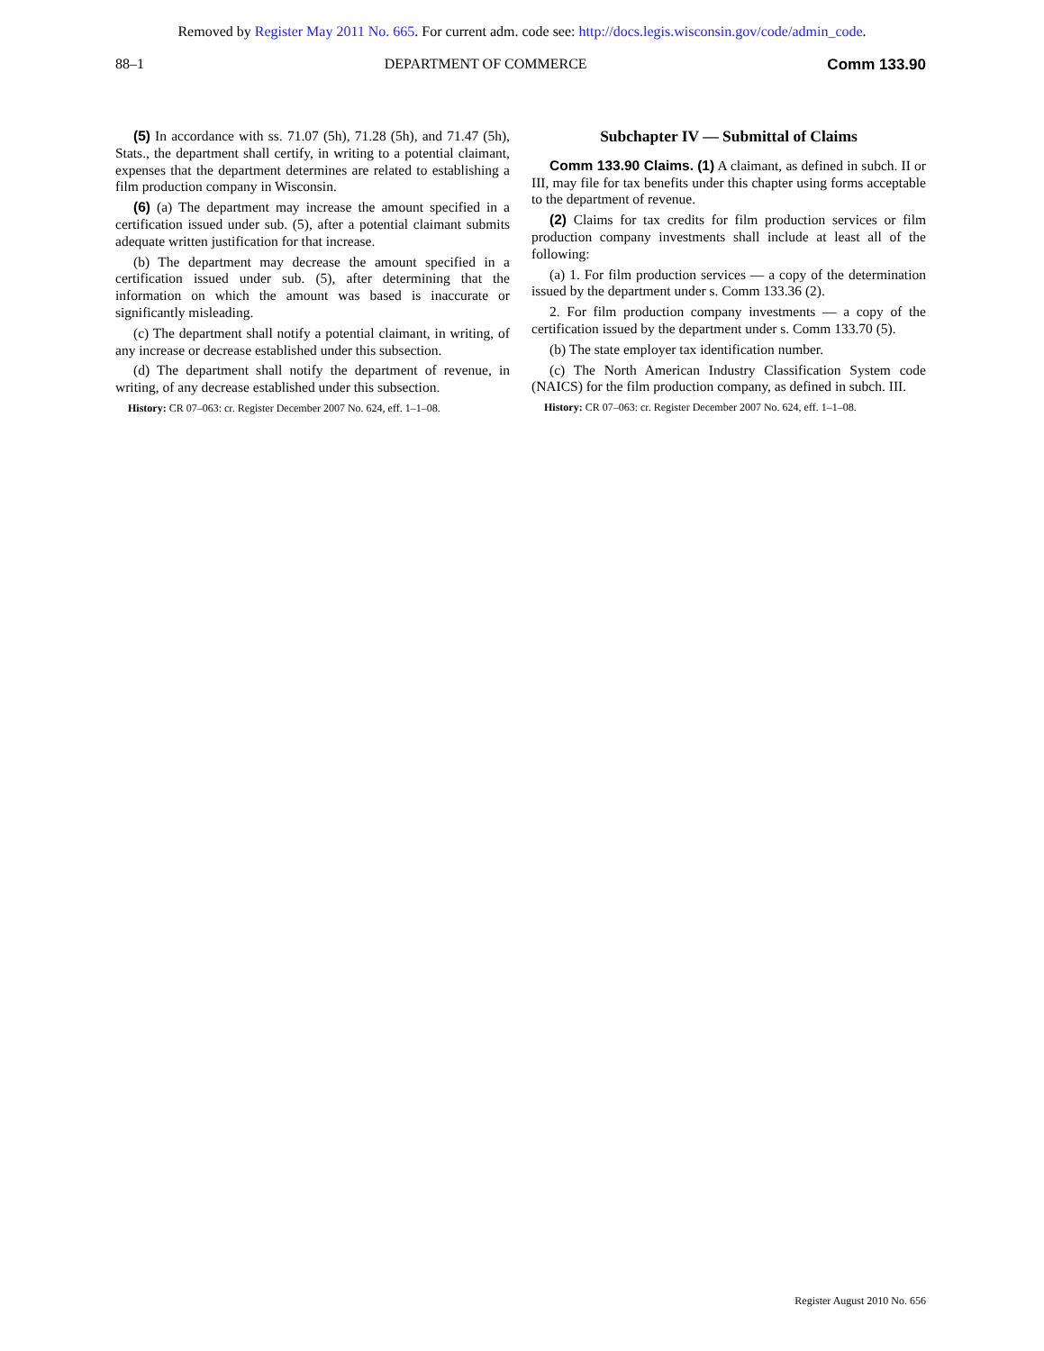Removed by Register May 2011 No. 665. For current adm. code see: http://docs.legis.wisconsin.gov/code/admin_code.
88–1 DEPARTMENT OF COMMERCE Comm 133.90
(5) In accordance with ss. 71.07 (5h), 71.28 (5h), and 71.47 (5h), Stats., the department shall certify, in writing to a potential claimant, expenses that the department determines are related to establishing a film production company in Wisconsin.
(6) (a) The department may increase the amount specified in a certification issued under sub. (5), after a potential claimant submits adequate written justification for that increase.
(b) The department may decrease the amount specified in a certification issued under sub. (5), after determining that the information on which the amount was based is inaccurate or significantly misleading.
(c) The department shall notify a potential claimant, in writing, of any increase or decrease established under this subsection.
(d) The department shall notify the department of revenue, in writing, of any decrease established under this subsection.
History: CR 07–063: cr. Register December 2007 No. 624, eff. 1–1–08.
Subchapter IV — Submittal of Claims
Comm 133.90 Claims. (1) A claimant, as defined in subch. II or III, may file for tax benefits under this chapter using forms acceptable to the department of revenue.
(2) Claims for tax credits for film production services or film production company investments shall include at least all of the following:
(a) 1. For film production services — a copy of the determination issued by the department under s. Comm 133.36 (2).
2. For film production company investments — a copy of the certification issued by the department under s. Comm 133.70 (5).
(b) The state employer tax identification number.
(c) The North American Industry Classification System code (NAICS) for the film production company, as defined in subch. III.
History: CR 07–063: cr. Register December 2007 No. 624, eff. 1–1–08.
Register August 2010 No. 656